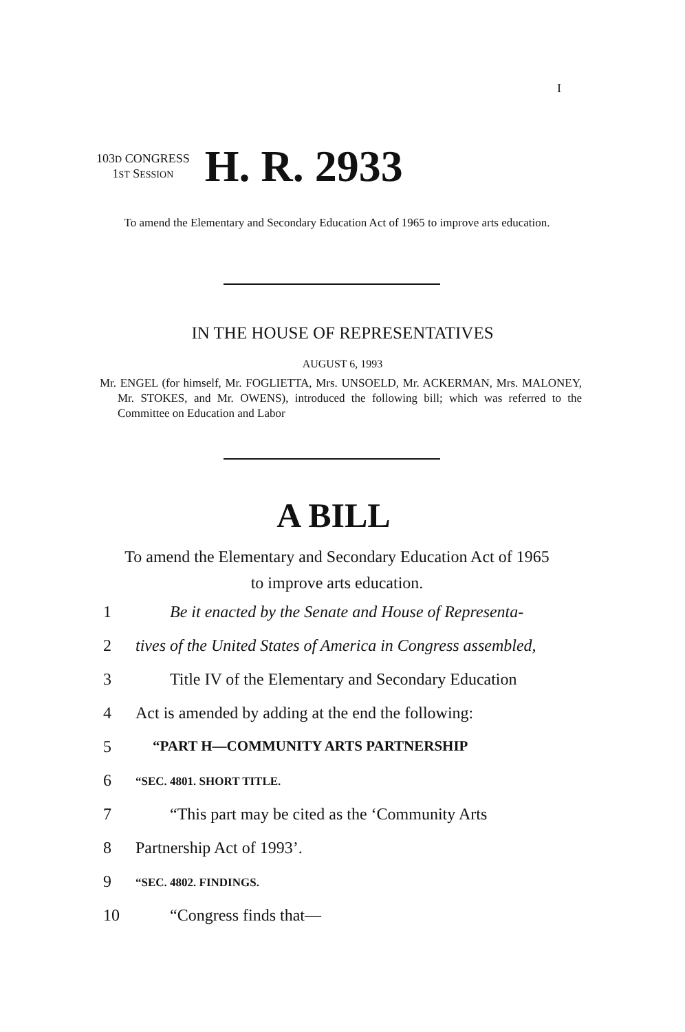I
103D CONGRESS
1ST SESSION
H. R. 2933
To amend the Elementary and Secondary Education Act of 1965 to improve arts education.
IN THE HOUSE OF REPRESENTATIVES
AUGUST 6, 1993
Mr. ENGEL (for himself, Mr. FOGLIETTA, Mrs. UNSOELD, Mr. ACKERMAN, Mrs. MALONEY, Mr. STOKES, and Mr. OWENS), introduced the following bill; which was referred to the Committee on Education and Labor
A BILL
To amend the Elementary and Secondary Education Act of 1965 to improve arts education.
1 Be it enacted by the Senate and House of Representa-
2 tives of the United States of America in Congress assembled,
3 Title IV of the Elementary and Secondary Education
4 Act is amended by adding at the end the following:
5 “PART H—COMMUNITY ARTS PARTNERSHIP
6 “SEC. 4801. SHORT TITLE.
7 “This part may be cited as the ‘Community Arts
8 Partnership Act of 1993’.
9 “SEC. 4802. FINDINGS.
10 “Congress finds that—